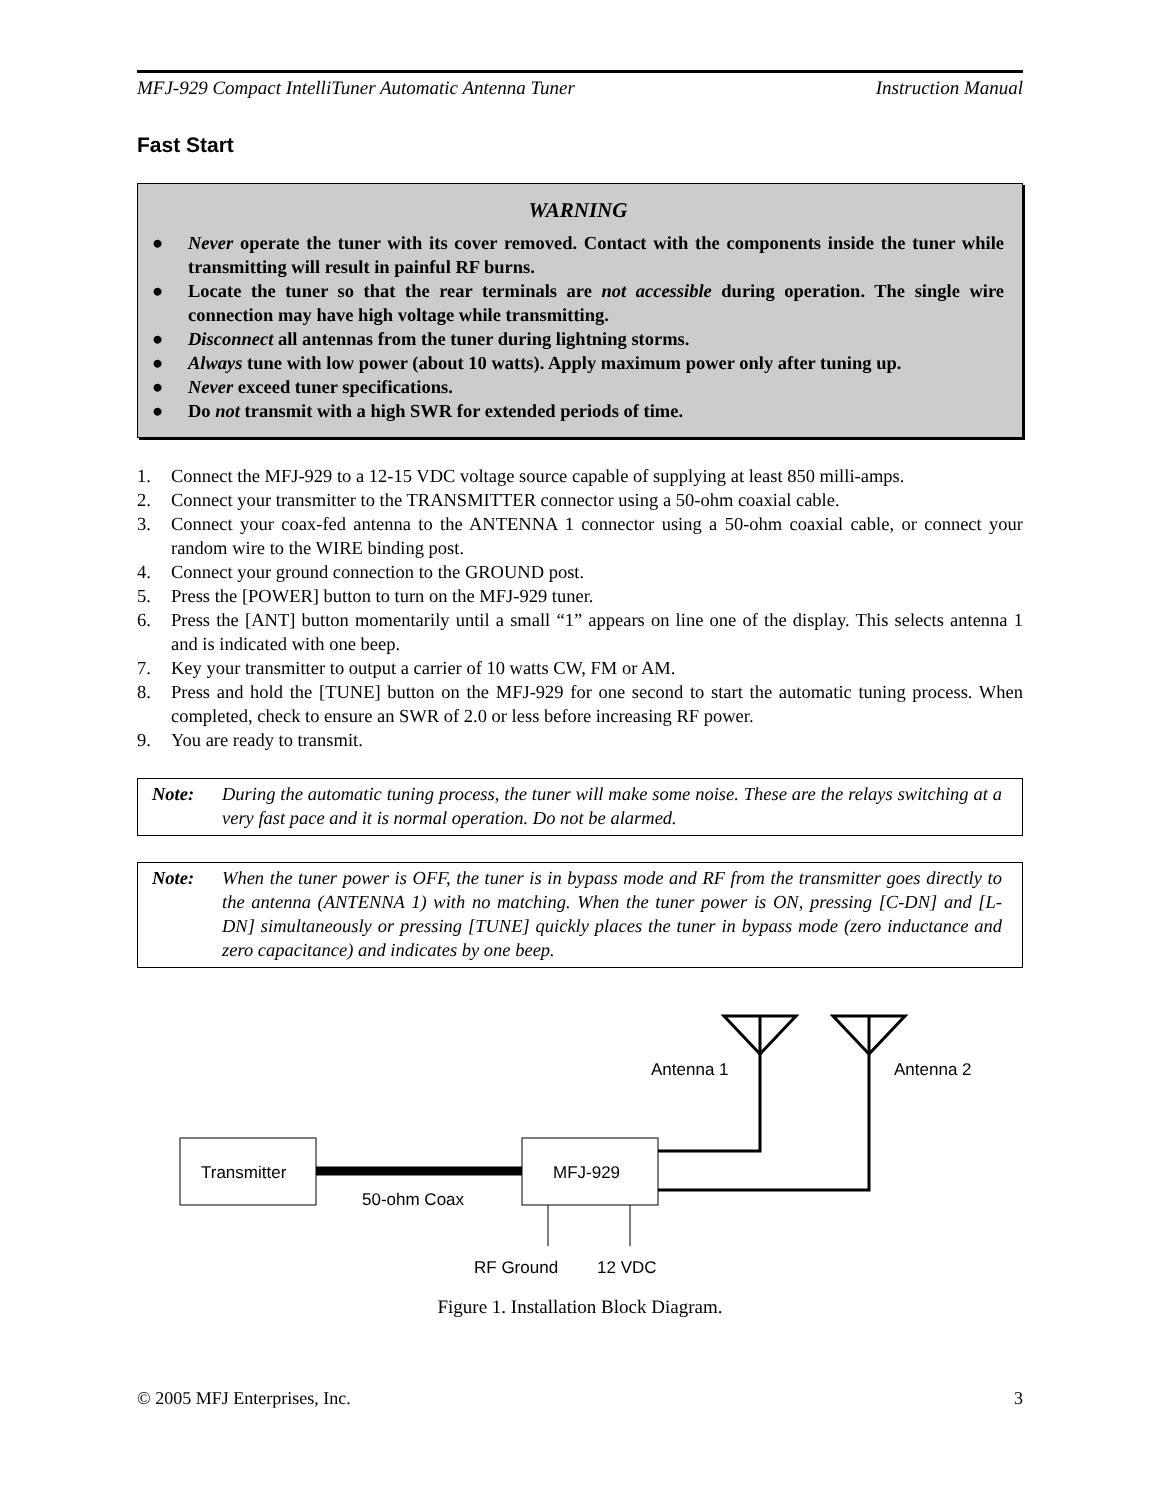MFJ-929 Compact IntelliTuner Automatic Antenna Tuner Instruction Manual
Fast Start
WARNING
● Never operate the tuner with its cover removed. Contact with the components inside the tuner while transmitting will result in painful RF burns.
● Locate the tuner so that the rear terminals are not accessible during operation. The single wire connection may have high voltage while transmitting.
● Disconnect all antennas from the tuner during lightning storms.
● Always tune with low power (about 10 watts). Apply maximum power only after tuning up.
● Never exceed tuner specifications.
● Do not transmit with a high SWR for extended periods of time.
1. Connect the MFJ-929 to a 12-15 VDC voltage source capable of supplying at least 850 milli-amps.
2. Connect your transmitter to the TRANSMITTER connector using a 50-ohm coaxial cable.
3. Connect your coax-fed antenna to the ANTENNA 1 connector using a 50-ohm coaxial cable, or connect your random wire to the WIRE binding post.
4. Connect your ground connection to the GROUND post.
5. Press the [POWER] button to turn on the MFJ-929 tuner.
6. Press the [ANT] button momentarily until a small “1” appears on line one of the display. This selects antenna 1 and is indicated with one beep.
7. Key your transmitter to output a carrier of 10 watts CW, FM or AM.
8. Press and hold the [TUNE] button on the MFJ-929 for one second to start the automatic tuning process. When completed, check to ensure an SWR of 2.0 or less before increasing RF power.
9. You are ready to transmit.
Note: During the automatic tuning process, the tuner will make some noise. These are the relays switching at a very fast pace and it is normal operation. Do not be alarmed.
Note: When the tuner power is OFF, the tuner is in bypass mode and RF from the transmitter goes directly to the antenna (ANTENNA 1) with no matching. When the tuner power is ON, pressing [C-DN] and [L-DN] simultaneously or pressing [TUNE] quickly places the tuner in bypass mode (zero inductance and zero capacitance) and indicates by one beep.
Transmitter
MFJ-929
50-ohm Coax
Antenna 1
Antenna 2
RF Ground
12 VDC
Figure 1. Installation Block Diagram.
© 2005 MFJ Enterprises, Inc. 3